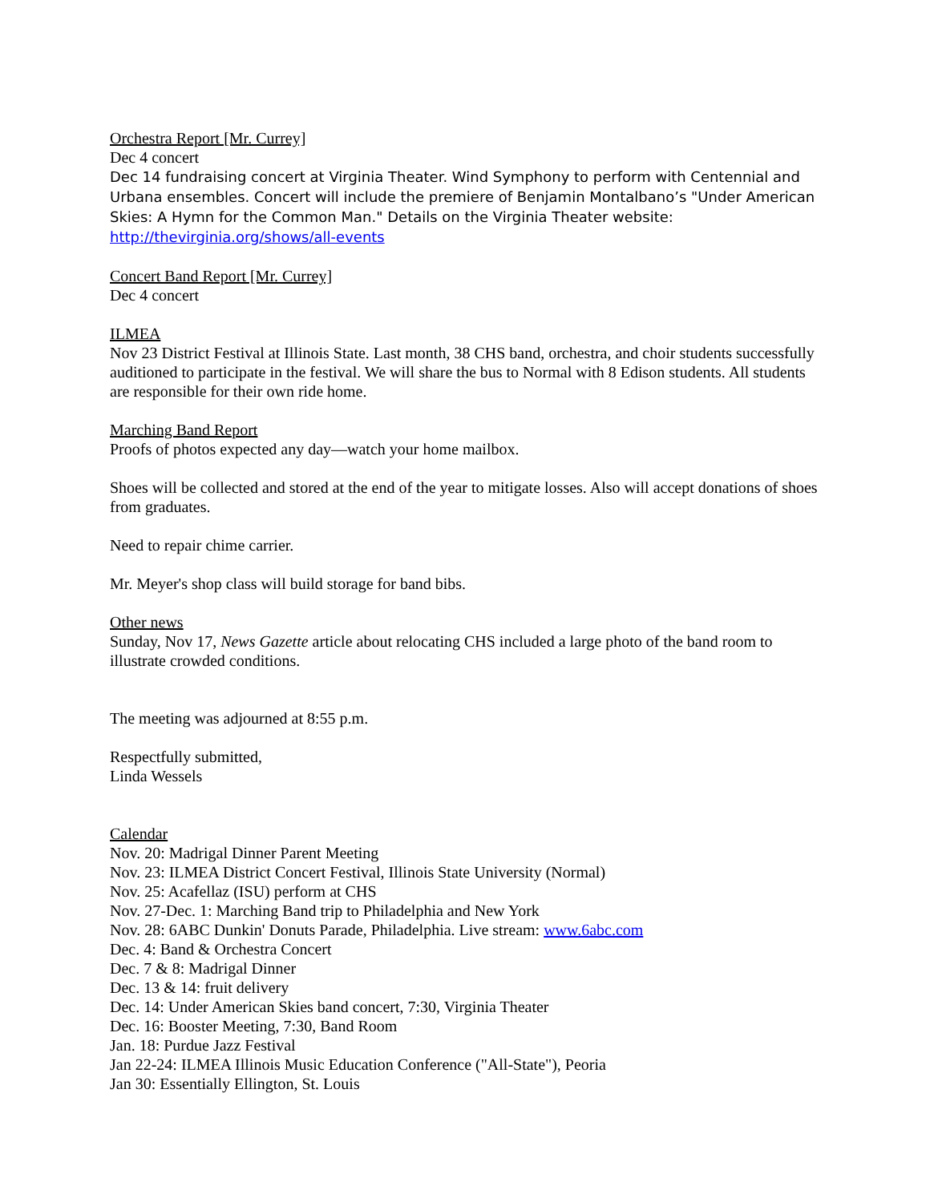Orchestra Report [Mr. Currey]
Dec 4 concert
Dec 14 fundraising concert at Virginia Theater. Wind Symphony to perform with Centennial and Urbana ensembles. Concert will include the premiere of Benjamin Montalbano’s "Under American Skies: A Hymn for the Common Man." Details on the Virginia Theater website: http://thevirginia.org/shows/all-events
Concert Band Report [Mr. Currey]
Dec 4 concert
ILMEA
Nov 23 District Festival at Illinois State. Last month, 38 CHS band, orchestra, and choir students successfully auditioned to participate in the festival. We will share the bus to Normal with 8 Edison students. All students are responsible for their own ride home.
Marching Band Report
Proofs of photos expected any day—watch your home mailbox.
Shoes will be collected and stored at the end of the year to mitigate losses. Also will accept donations of shoes from graduates.
Need to repair chime carrier.
Mr. Meyer's shop class will build storage for band bibs.
Other news
Sunday, Nov 17, News Gazette article about relocating CHS included a large photo of the band room to illustrate crowded conditions.
The meeting was adjourned at 8:55 p.m.
Respectfully submitted,
Linda Wessels
Calendar
Nov. 20: Madrigal Dinner Parent Meeting
Nov. 23: ILMEA District Concert Festival, Illinois State University (Normal)
Nov. 25: Acafellaz (ISU) perform at CHS
Nov. 27-Dec. 1: Marching Band trip to Philadelphia and New York
Nov. 28: 6ABC Dunkin' Donuts Parade, Philadelphia. Live stream: www.6abc.com
Dec. 4: Band & Orchestra Concert
Dec. 7 & 8: Madrigal Dinner
Dec. 13 & 14: fruit delivery
Dec. 14: Under American Skies band concert, 7:30, Virginia Theater
Dec. 16: Booster Meeting, 7:30, Band Room
Jan. 18: Purdue Jazz Festival
Jan 22-24: ILMEA Illinois Music Education Conference ("All-State"), Peoria
Jan 30: Essentially Ellington, St. Louis